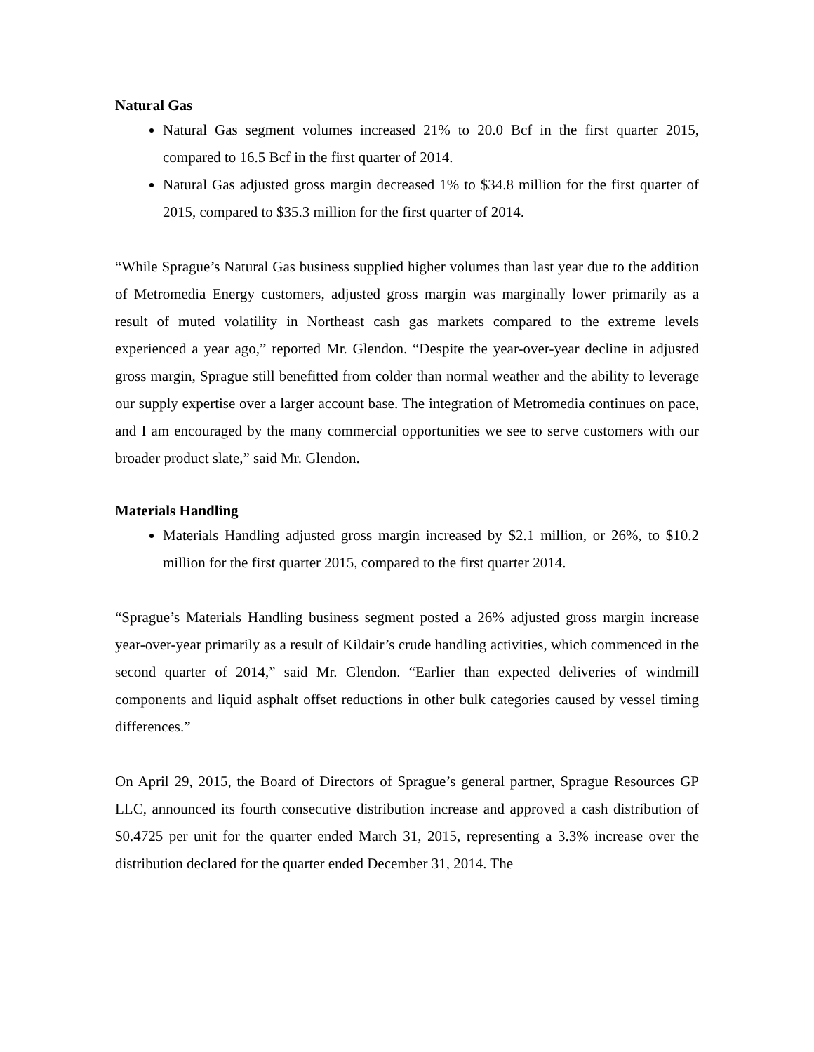Natural Gas
Natural Gas segment volumes increased 21% to 20.0 Bcf in the first quarter 2015, compared to 16.5 Bcf in the first quarter of 2014.
Natural Gas adjusted gross margin decreased 1% to $34.8 million for the first quarter of 2015, compared to $35.3 million for the first quarter of 2014.
“While Sprague’s Natural Gas business supplied higher volumes than last year due to the addition of Metromedia Energy customers, adjusted gross margin was marginally lower primarily as a result of muted volatility in Northeast cash gas markets compared to the extreme levels experienced a year ago,” reported Mr. Glendon. “Despite the year-over-year decline in adjusted gross margin, Sprague still benefitted from colder than normal weather and the ability to leverage our supply expertise over a larger account base. The integration of Metromedia continues on pace, and I am encouraged by the many commercial opportunities we see to serve customers with our broader product slate,” said Mr. Glendon.
Materials Handling
Materials Handling adjusted gross margin increased by $2.1 million, or 26%, to $10.2 million for the first quarter 2015, compared to the first quarter 2014.
“Sprague’s Materials Handling business segment posted a 26% adjusted gross margin increase year-over-year primarily as a result of Kildair’s crude handling activities, which commenced in the second quarter of 2014,” said Mr. Glendon. “Earlier than expected deliveries of windmill components and liquid asphalt offset reductions in other bulk categories caused by vessel timing differences.”
On April 29, 2015, the Board of Directors of Sprague’s general partner, Sprague Resources GP LLC, announced its fourth consecutive distribution increase and approved a cash distribution of $0.4725 per unit for the quarter ended March 31, 2015, representing a 3.3% increase over the distribution declared for the quarter ended December 31, 2014. The